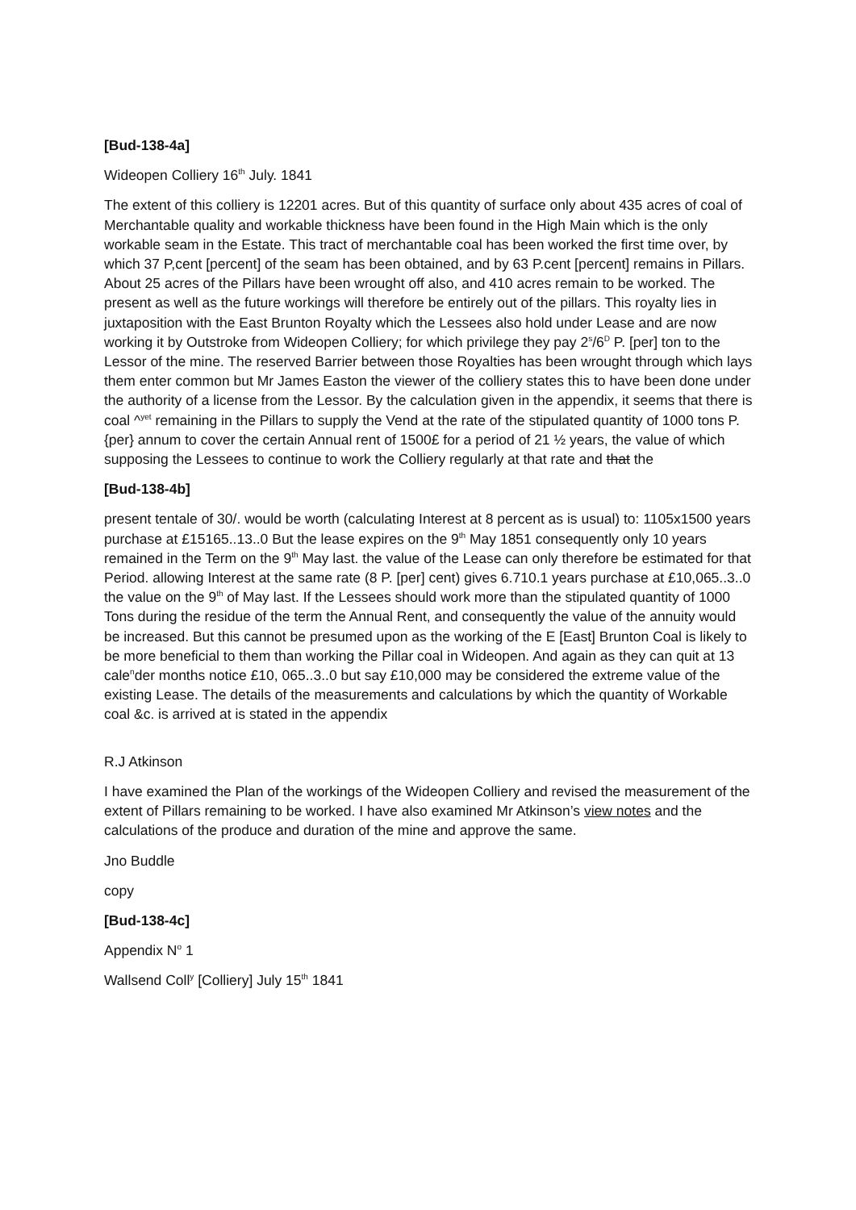[Bud-138-4a]
Wideopen Colliery 16<sup>th</sup> July. 1841
The extent of this colliery is 12201 acres. But of this quantity of surface only about 435 acres of coal of Merchantable quality and workable thickness have been found in the High Main which is the only workable seam in the Estate. This tract of merchantable coal has been worked the first time over, by which 37 P,cent [percent] of the seam has been obtained, and by 63 P.cent [percent] remains in Pillars. About 25 acres of the Pillars have been wrought off also, and 410 acres remain to be worked. The present as well as the future workings will therefore be entirely out of the pillars. This royalty lies in juxtaposition with the East Brunton Royalty which the Lessees also hold under Lease and are now working it by Outstroke from Wideopen Colliery; for which privilege they pay 2<sup>s</sup>/6<sup>D</sup> P. [per] ton to the Lessor of the mine. The reserved Barrier between those Royalties has been wrought through which lays them enter common but Mr James Easton the viewer of the colliery states this to have been done under the authority of a license from the Lessor. By the calculation given in the appendix, it seems that there is coal ^<sup>yet</sup> remaining in the Pillars to supply the Vend at the rate of the stipulated quantity of 1000 tons P. {per} annum to cover the certain Annual rent of 1500£ for a period of 21 ½ years, the value of which supposing the Lessees to continue to work the Colliery regularly at that rate and that the
[Bud-138-4b]
present tentale of 30/. would be worth (calculating Interest at 8 percent as is usual) to: 1105x1500 years purchase at £15165..13..0 But the lease expires on the 9<sup>th</sup> May 1851 consequently only 10 years remained in the Term on the 9<sup>th</sup> May last. the value of the Lease can only therefore be estimated for that Period. allowing Interest at the same rate (8 P. [per] cent) gives 6.710.1 years purchase at £10,065..3..0 the value on the 9<sup>th</sup> of May last. If the Lessees should work more than the stipulated quantity of 1000 Tons during the residue of the term the Annual Rent, and consequently the value of the annuity would be increased. But this cannot be presumed upon as the working of the E [East] Brunton Coal is likely to be more beneficial to them than working the Pillar coal in Wideopen. And again as they can quit at 13 cale<sup>n</sup>der months notice £10, 065..3..0 but say £10,000 may be considered the extreme value of the existing Lease. The details of the measurements and calculations by which the quantity of Workable coal &c. is arrived at is stated in the appendix
R.J Atkinson
I have examined the Plan of the workings of the Wideopen Colliery and revised the measurement of the extent of Pillars remaining to be worked. I have also examined Mr Atkinson’s view notes and the calculations of the produce and duration of the mine and approve the same.
Jno Buddle
copy
[Bud-138-4c]
Appendix N<sup>o</sup> 1
Wallsend Coll<sup>y</sup> [Colliery] July 15<sup>th</sup> 1841